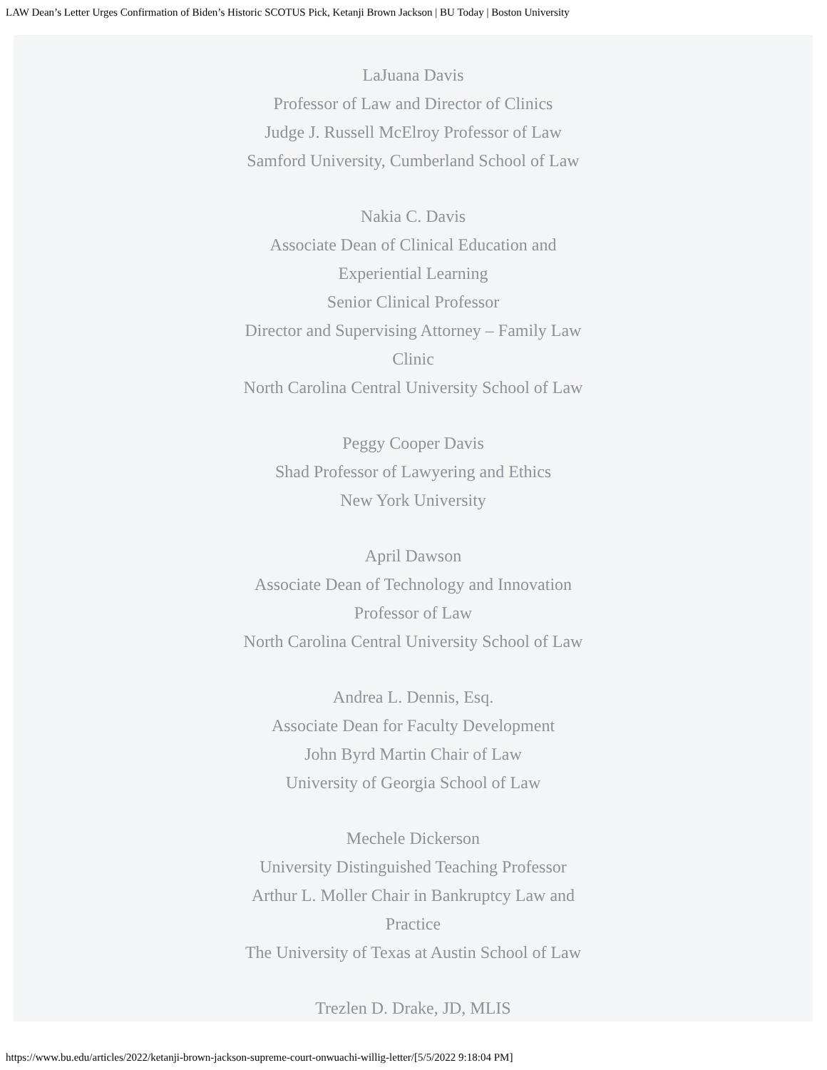LAW Dean’s Letter Urges Confirmation of Biden’s Historic SCOTUS Pick, Ketanji Brown Jackson | BU Today | Boston University
LaJuana Davis
Professor of Law and Director of Clinics
Judge J. Russell McElroy Professor of Law
Samford University, Cumberland School of Law
Nakia C. Davis
Associate Dean of Clinical Education and Experiential Learning
Senior Clinical Professor
Director and Supervising Attorney – Family Law Clinic
North Carolina Central University School of Law
Peggy Cooper Davis
Shad Professor of Lawyering and Ethics
New York University
April Dawson
Associate Dean of Technology and Innovation
Professor of Law
North Carolina Central University School of Law
Andrea L. Dennis, Esq.
Associate Dean for Faculty Development
John Byrd Martin Chair of Law
University of Georgia School of Law
Mechele Dickerson
University Distinguished Teaching Professor
Arthur L. Moller Chair in Bankruptcy Law and Practice
The University of Texas at Austin School of Law
Trezlen D. Drake, JD, MLIS
https://www.bu.edu/articles/2022/ketanji-brown-jackson-supreme-court-onwuachi-willig-letter/[5/5/2022 9:18:04 PM]